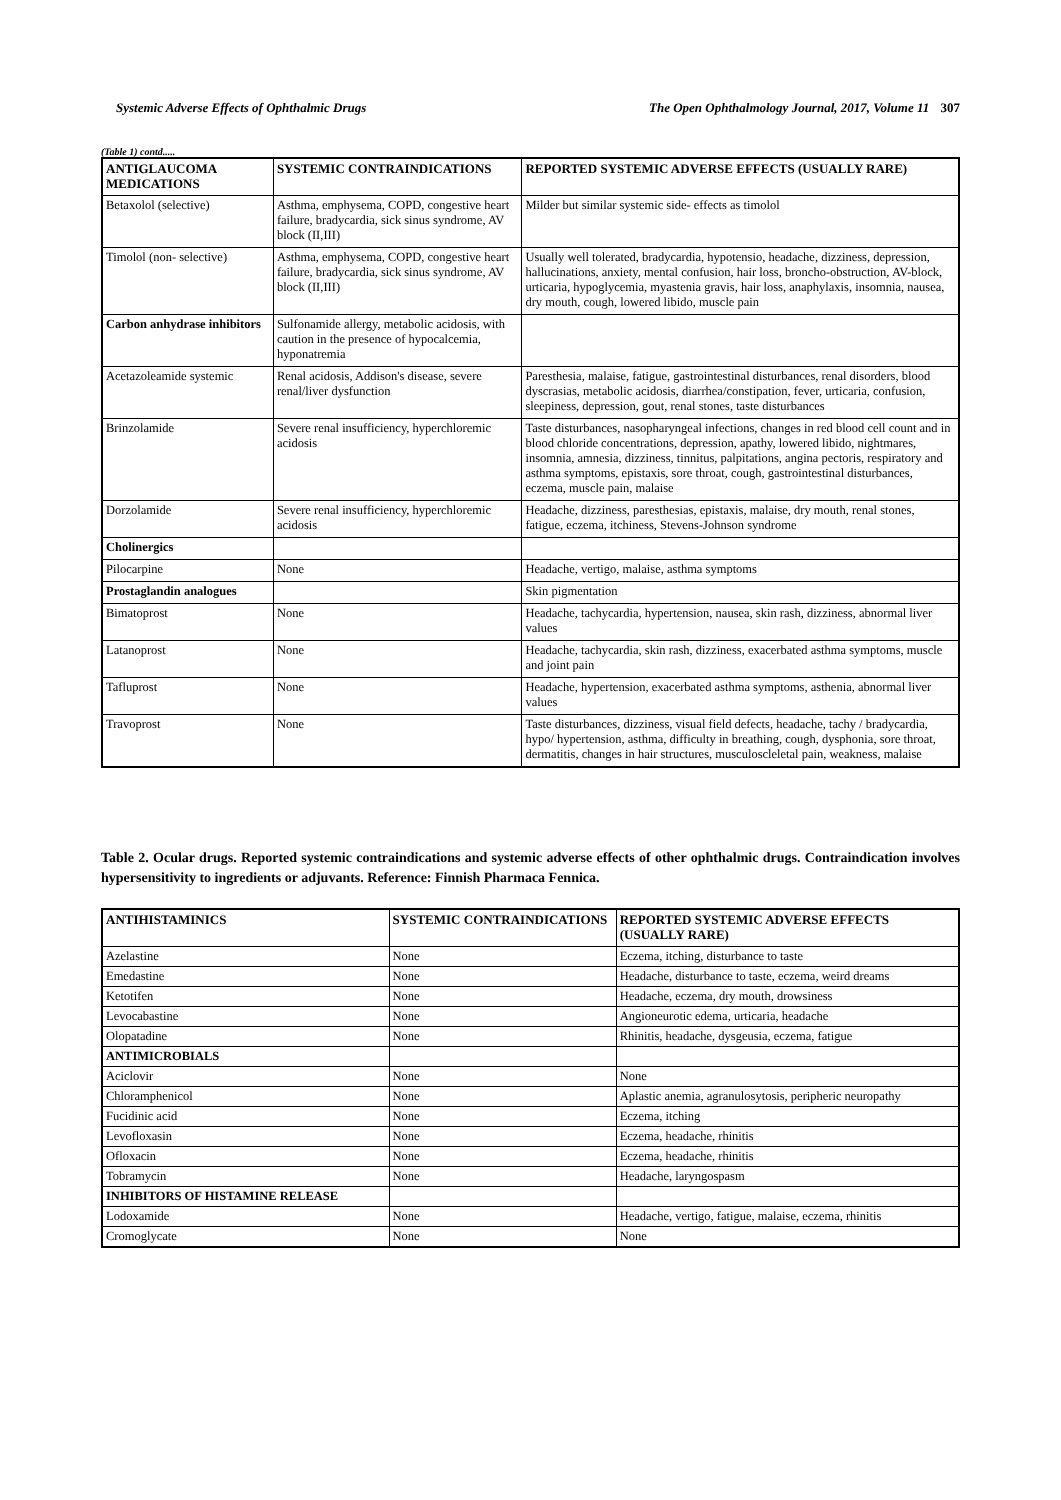Systemic Adverse Effects of Ophthalmic Drugs The Open Ophthalmology Journal, 2017, Volume 11 307
(Table 1) contd.....
| ANTIGLAUCOMA MEDICATIONS | SYSTEMIC CONTRAINDICATIONS | REPORTED SYSTEMIC ADVERSE EFFECTS (USUALLY RARE) |
| --- | --- | --- |
| Betaxolol (selective) | Asthma, emphysema, COPD, congestive heart failure, bradycardia, sick sinus syndrome, AV block (II,III) | Milder but similar systemic side- effects as timolol |
| Timolol (non- selective) | Asthma, emphysema, COPD, congestive heart failure, bradycardia, sick sinus syndrome, AV block (II,III) | Usually well tolerated, bradycardia, hypotensio, headache, dizziness, depression, hallucinations, anxiety, mental confusion, hair loss, broncho-obstruction, AV-block, urticaria, hypoglycemia, myastenia gravis, hair loss, anaphylaxis, insomnia, nausea, dry mouth, cough, lowered libido, muscle pain |
| Carbon anhydrase inhibitors | Sulfonamide allergy, metabolic acidosis, with caution in the presence of hypocalcemia, hyponatremia | |
| Acetazoleamide systemic | Renal acidosis, Addison's disease, severe renal/liver dysfunction | Paresthesia, malaise, fatigue, gastrointestinal disturbances, renal disorders, blood dyscrasias, metabolic acidosis, diarrhea/constipation, fever, urticaria, confusion, sleepiness, depression, gout, renal stones, taste disturbances |
| Brinzolamide | Severe renal insufficiency, hyperchloremic acidosis | Taste disturbances, nasopharyngeal infections, changes in red blood cell count and in blood chloride concentrations, depression, apathy, lowered libido, nightmares, insomnia, amnesia, dizziness, tinnitus, palpitations, angina pectoris, respiratory and asthma symptoms, epistaxis, sore throat, cough, gastrointestinal disturbances, eczema, muscle pain, malaise |
| Dorzolamide | Severe renal insufficiency, hyperchloremic acidosis | Headache, dizziness, paresthesias, epistaxis, malaise, dry mouth, renal stones, fatigue, eczema, itchiness, Stevens-Johnson syndrome |
| Cholinergics | | |
| Pilocarpine | None | Headache, vertigo, malaise, asthma symptoms |
| Prostaglandin analogues | | Skin pigmentation |
| Bimatoprost | None | Headache, tachycardia, hypertension, nausea, skin rash, dizziness, abnormal liver values |
| Latanoprost | None | Headache, tachycardia, skin rash, dizziness, exacerbated asthma symptoms, muscle and joint pain |
| Tafluprost | None | Headache, hypertension, exacerbated asthma symptoms, asthenia, abnormal liver values |
| Travoprost | None | Taste disturbances, dizziness, visual field defects, headache, tachy / bradycardia, hypo/ hypertension, asthma, difficulty in breathing, cough, dysphonia, sore throat, dermatitis, changes in hair structures, musculoscleletal pain, weakness, malaise |
Table 2. Ocular drugs. Reported systemic contraindications and systemic adverse effects of other ophthalmic drugs. Contraindication involves hypersensitivity to ingredients or adjuvants. Reference: Finnish Pharmaca Fennica.
| ANTIHISTAMINICS | SYSTEMIC CONTRAINDICATIONS | REPORTED SYSTEMIC ADVERSE EFFECTS (USUALLY RARE) |
| --- | --- | --- |
| Azelastine | None | Eczema, itching, disturbance to taste |
| Emedastine | None | Headache, disturbance to taste, eczema, weird dreams |
| Ketotifen | None | Headache, eczema, dry mouth, drowsiness |
| Levocabastine | None | Angioneurotic edema, urticaria, headache |
| Olopatadine | None | Rhinitis, headache, dysgeusia, eczema, fatigue |
| ANTIMICROBIALS | | |
| Aciclovir | None | None |
| Chloramphenicol | None | Aplastic anemia, agranulosytosis, peripheric neuropathy |
| Fucidinic acid | None | Eczema, itching |
| Levofloxasin | None | Eczema, headache, rhinitis |
| Ofloxacin | None | Eczema, headache, rhinitis |
| Tobramycin | None | Headache, laryngospasm |
| INHIBITORS OF HISTAMINE RELEASE | | |
| Lodoxamide | None | Headache, vertigo, fatigue, malaise, eczema, rhinitis |
| Cromoglycate | None | None |